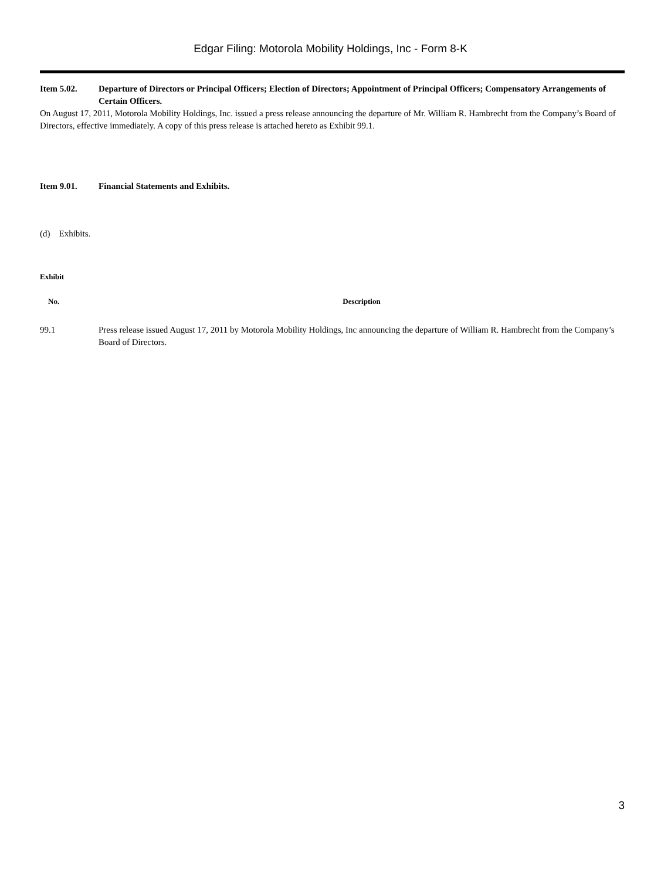Edgar Filing: Motorola Mobility Holdings, Inc - Form 8-K
Item 5.02. Departure of Directors or Principal Officers; Election of Directors; Appointment of Principal Officers; Compensatory Arrangements of Certain Officers.
On August 17, 2011, Motorola Mobility Holdings, Inc. issued a press release announcing the departure of Mr. William R. Hambrecht from the Company’s Board of Directors, effective immediately. A copy of this press release is attached hereto as Exhibit 99.1.
Item 9.01. Financial Statements and Exhibits.
(d) Exhibits.
| Exhibit No. | Description |
| --- | --- |
| 99.1 | Press release issued August 17, 2011 by Motorola Mobility Holdings, Inc announcing the departure of William R. Hambrecht from the Company’s Board of Directors. |
3